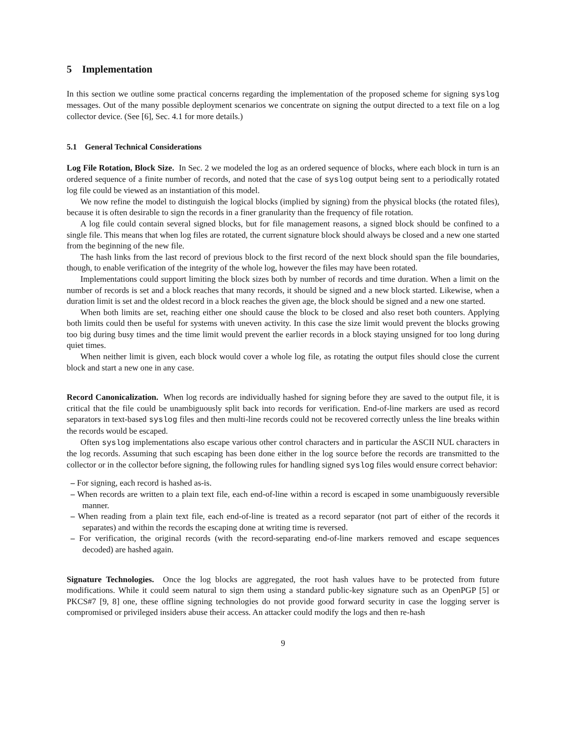5 Implementation
In this section we outline some practical concerns regarding the implementation of the proposed scheme for signing syslog messages. Out of the many possible deployment scenarios we concentrate on signing the output directed to a text file on a log collector device. (See [6], Sec. 4.1 for more details.)
5.1 General Technical Considerations
Log File Rotation, Block Size. In Sec. 2 we modeled the log as an ordered sequence of blocks, where each block in turn is an ordered sequence of a finite number of records, and noted that the case of syslog output being sent to a periodically rotated log file could be viewed as an instantiation of this model.
We now refine the model to distinguish the logical blocks (implied by signing) from the physical blocks (the rotated files), because it is often desirable to sign the records in a finer granularity than the frequency of file rotation.
A log file could contain several signed blocks, but for file management reasons, a signed block should be confined to a single file. This means that when log files are rotated, the current signature block should always be closed and a new one started from the beginning of the new file.
The hash links from the last record of previous block to the first record of the next block should span the file boundaries, though, to enable verification of the integrity of the whole log, however the files may have been rotated.
Implementations could support limiting the block sizes both by number of records and time duration. When a limit on the number of records is set and a block reaches that many records, it should be signed and a new block started. Likewise, when a duration limit is set and the oldest record in a block reaches the given age, the block should be signed and a new one started.
When both limits are set, reaching either one should cause the block to be closed and also reset both counters. Applying both limits could then be useful for systems with uneven activity. In this case the size limit would prevent the blocks growing too big during busy times and the time limit would prevent the earlier records in a block staying unsigned for too long during quiet times.
When neither limit is given, each block would cover a whole log file, as rotating the output files should close the current block and start a new one in any case.
Record Canonicalization. When log records are individually hashed for signing before they are saved to the output file, it is critical that the file could be unambiguously split back into records for verification. End-of-line markers are used as record separators in text-based syslog files and then multi-line records could not be recovered correctly unless the line breaks within the records would be escaped.
Often syslog implementations also escape various other control characters and in particular the ASCII NUL characters in the log records. Assuming that such escaping has been done either in the log source before the records are transmitted to the collector or in the collector before signing, the following rules for handling signed syslog files would ensure correct behavior:
– For signing, each record is hashed as-is.
– When records are written to a plain text file, each end-of-line within a record is escaped in some unambiguously reversible manner.
– When reading from a plain text file, each end-of-line is treated as a record separator (not part of either of the records it separates) and within the records the escaping done at writing time is reversed.
– For verification, the original records (with the record-separating end-of-line markers removed and escape sequences decoded) are hashed again.
Signature Technologies. Once the log blocks are aggregated, the root hash values have to be protected from future modifications. While it could seem natural to sign them using a standard public-key signature such as an OpenPGP [5] or PKCS#7 [9, 8] one, these offline signing technologies do not provide good forward security in case the logging server is compromised or privileged insiders abuse their access. An attacker could modify the logs and then re-hash
9